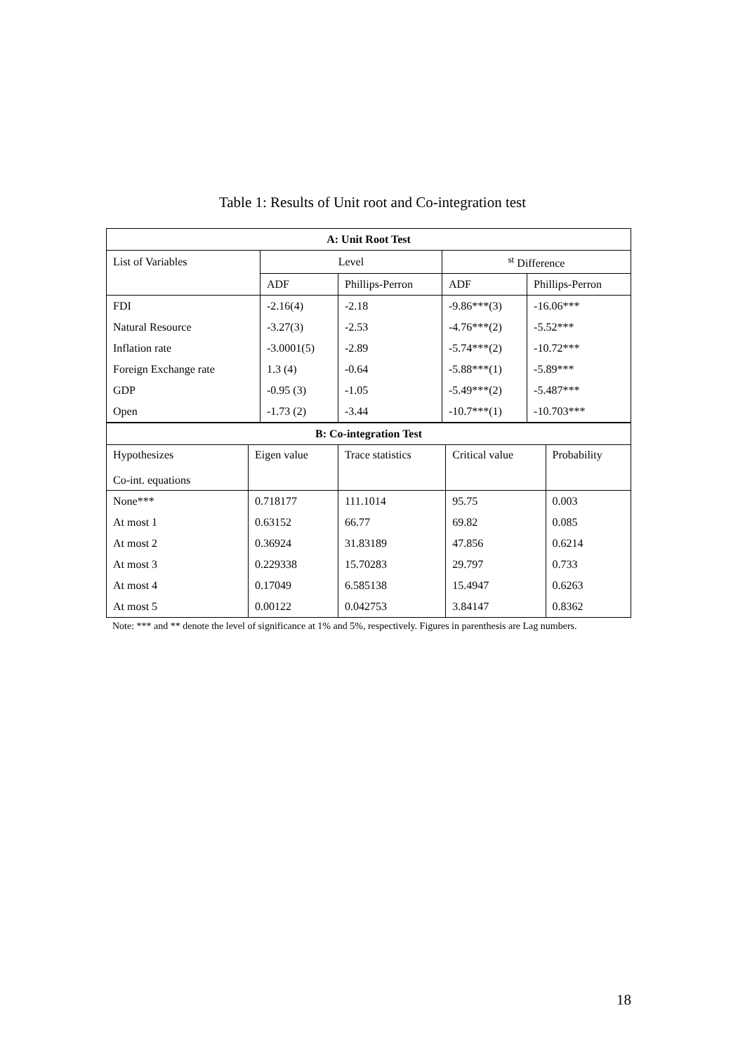Table 1: Results of Unit root and Co-integration test
| A: Unit Root Test | | | | |
| --- | --- | --- | --- | --- |
| List of Variables | Level | | <sup>st</sup> Difference | |
| | ADF | Phillips-Perron | ADF | Phillips-Perron |
| FDI | -2.16(4) | -2.18 | -9.86***(3) | -16.06*** |
| Natural Resource | -3.27(3) | -2.53 | -4.76***(2) | -5.52*** |
| Inflation rate | -3.0001(5) | -2.89 | -5.74***(2) | -10.72*** |
| Foreign Exchange rate | 1.3 (4) | -0.64 | -5.88***(1) | -5.89*** |
| GDP | -0.95 (3) | -1.05 | -5.49***(2) | -5.487*** |
| Open | -1.73 (2) | -3.44 | -10.7***(1) | -10.703*** |
| B: Co-integration Test | | | | |
| --- | --- | --- | --- | --- |
| Hypothesizes Co-int. equations | Eigen value | Trace statistics | Critical value | Probability |
| None*** | 0.718177 | 111.1014 | 95.75 | 0.003 |
| At most 1 | 0.63152 | 66.77 | 69.82 | 0.085 |
| At most 2 | 0.36924 | 31.83189 | 47.856 | 0.6214 |
| At most 3 | 0.229338 | 15.70283 | 29.797 | 0.733 |
| At most 4 | 0.17049 | 6.585138 | 15.4947 | 0.6263 |
| At most 5 | 0.00122 | 0.042753 | 3.84147 | 0.8362 |
Note: *** and ** denote the level of significance at 1% and 5%, respectively. Figures in parenthesis are Lag numbers.
18